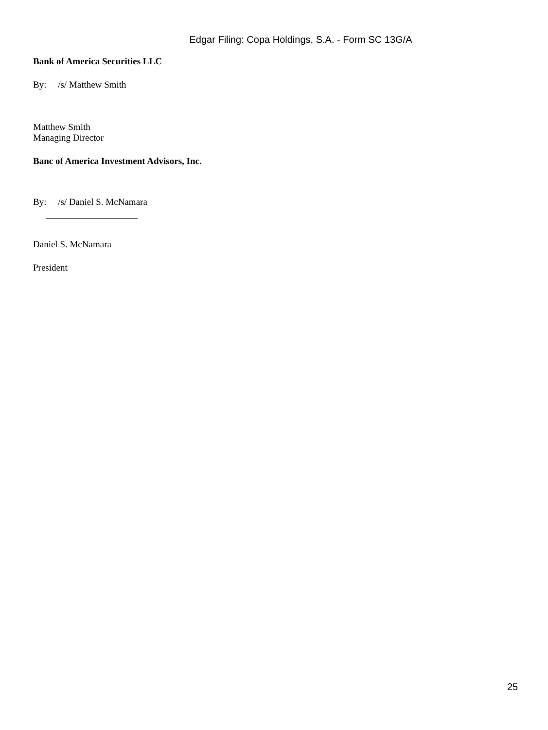Edgar Filing: Copa Holdings, S.A. - Form SC 13G/A
Bank of America Securities LLC
By: /s/ Matthew Smith
Matthew Smith
Managing Director
Banc of America Investment Advisors, Inc.
By: /s/ Daniel S. McNamara
Daniel S. McNamara
President
25